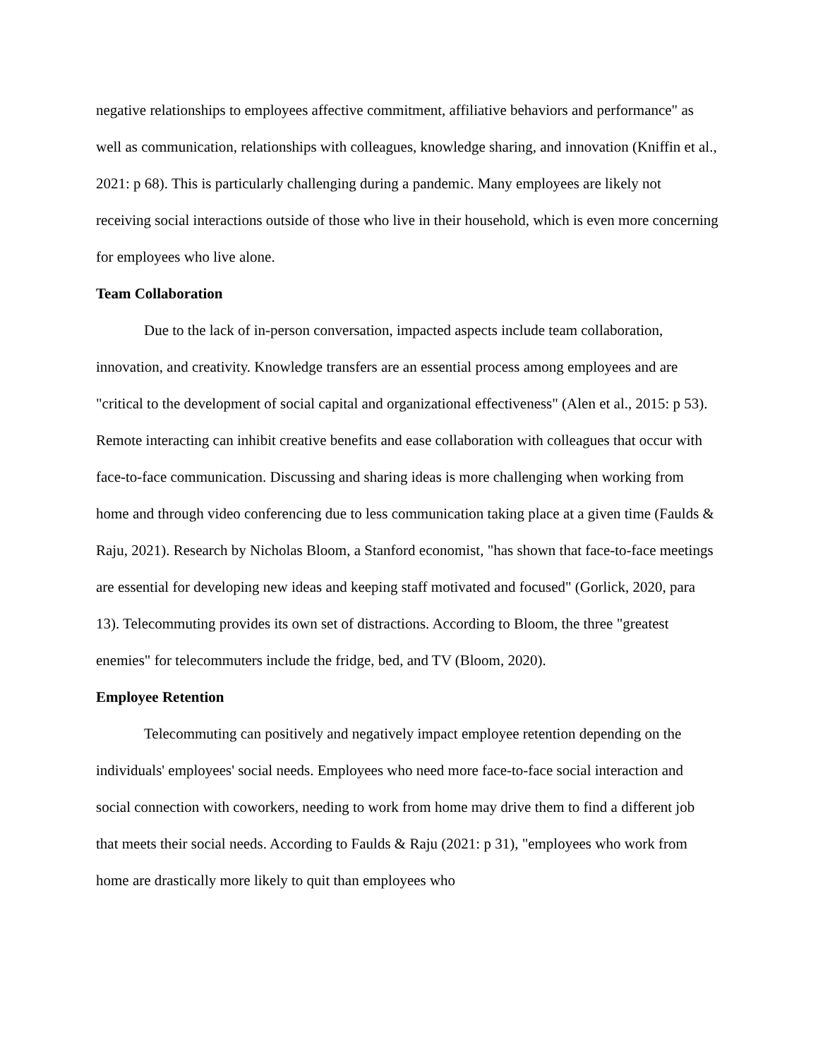negative relationships to employees affective commitment, affiliative behaviors and performance" as well as communication, relationships with colleagues, knowledge sharing, and innovation (Kniffin et al., 2021: p 68). This is particularly challenging during a pandemic. Many employees are likely not receiving social interactions outside of those who live in their household, which is even more concerning for employees who live alone.
Team Collaboration
Due to the lack of in-person conversation, impacted aspects include team collaboration, innovation, and creativity. Knowledge transfers are an essential process among employees and are "critical to the development of social capital and organizational effectiveness" (Alen et al., 2015: p 53). Remote interacting can inhibit creative benefits and ease collaboration with colleagues that occur with face-to-face communication. Discussing and sharing ideas is more challenging when working from home and through video conferencing due to less communication taking place at a given time (Faulds & Raju, 2021). Research by Nicholas Bloom, a Stanford economist, "has shown that face-to-face meetings are essential for developing new ideas and keeping staff motivated and focused" (Gorlick, 2020, para 13). Telecommuting provides its own set of distractions. According to Bloom, the three "greatest enemies" for telecommuters include the fridge, bed, and TV (Bloom, 2020).
Employee Retention
Telecommuting can positively and negatively impact employee retention depending on the individuals' employees' social needs. Employees who need more face-to-face social interaction and social connection with coworkers, needing to work from home may drive them to find a different job that meets their social needs. According to Faulds & Raju (2021: p 31), "employees who work from home are drastically more likely to quit than employees who